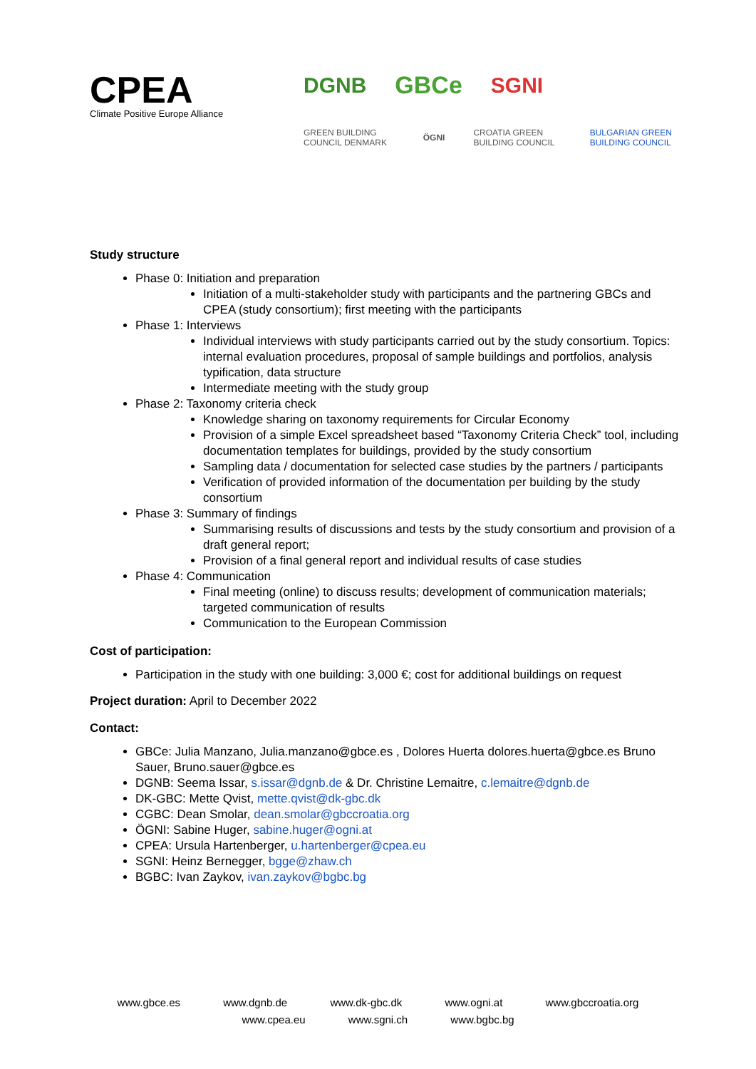CPEA
Climate Positive Europe Alliance
DGNB GBCe SGNI
GREEN BUILDING COUNCIL DENMARK ÖGNI CROATIA GREEN BUILDING COUNCIL BULGARIAN GREEN BUILDING COUNCIL
Study structure
Phase 0: Initiation and preparation
Initiation of a multi-stakeholder study with participants and the partnering GBCs and CPEA (study consortium); first meeting with the participants
Phase 1: Interviews
Individual interviews with study participants carried out by the study consortium. Topics: internal evaluation procedures, proposal of sample buildings and portfolios, analysis typification, data structure
Intermediate meeting with the study group
Phase 2: Taxonomy criteria check
Knowledge sharing on taxonomy requirements for Circular Economy
Provision of a simple Excel spreadsheet based “Taxonomy Criteria Check” tool, including documentation templates for buildings, provided by the study consortium
Sampling data / documentation for selected case studies by the partners / participants
Verification of provided information of the documentation per building by the study consortium
Phase 3: Summary of findings
Summarising results of discussions and tests by the study consortium and provision of a draft general report;
Provision of a final general report and individual results of case studies
Phase 4: Communication
Final meeting (online) to discuss results; development of communication materials; targeted communication of results
Communication to the European Commission
Cost of participation:
Participation in the study with one building: 3,000 €; cost for additional buildings on request
Project duration: April to December 2022
Contact:
GBCe: Julia Manzano, Julia.manzano@gbce.es , Dolores Huerta dolores.huerta@gbce.es Bruno Sauer, Bruno.sauer@gbce.es
DGNB: Seema Issar, s.issar@dgnb.de & Dr. Christine Lemaitre, c.lemaitre@dgnb.de
DK-GBC: Mette Qvist, mette.qvist@dk-gbc.dk
CGBC: Dean Smolar, dean.smolar@gbccroatia.org
ÖGNI: Sabine Huger, sabine.huger@ogni.at
CPEA: Ursula Hartenberger, u.hartenberger@cpea.eu
SGNI: Heinz Bernegger, bgge@zhaw.ch
BGBC: Ivan Zaykov, ivan.zaykov@bgbc.bg
www.gbce.es www.dgnb.de www.dk-gbc.dk www.ogni.at www.gbccroatia.org
www.cpea.eu www.sgni.ch www.bgbc.bg